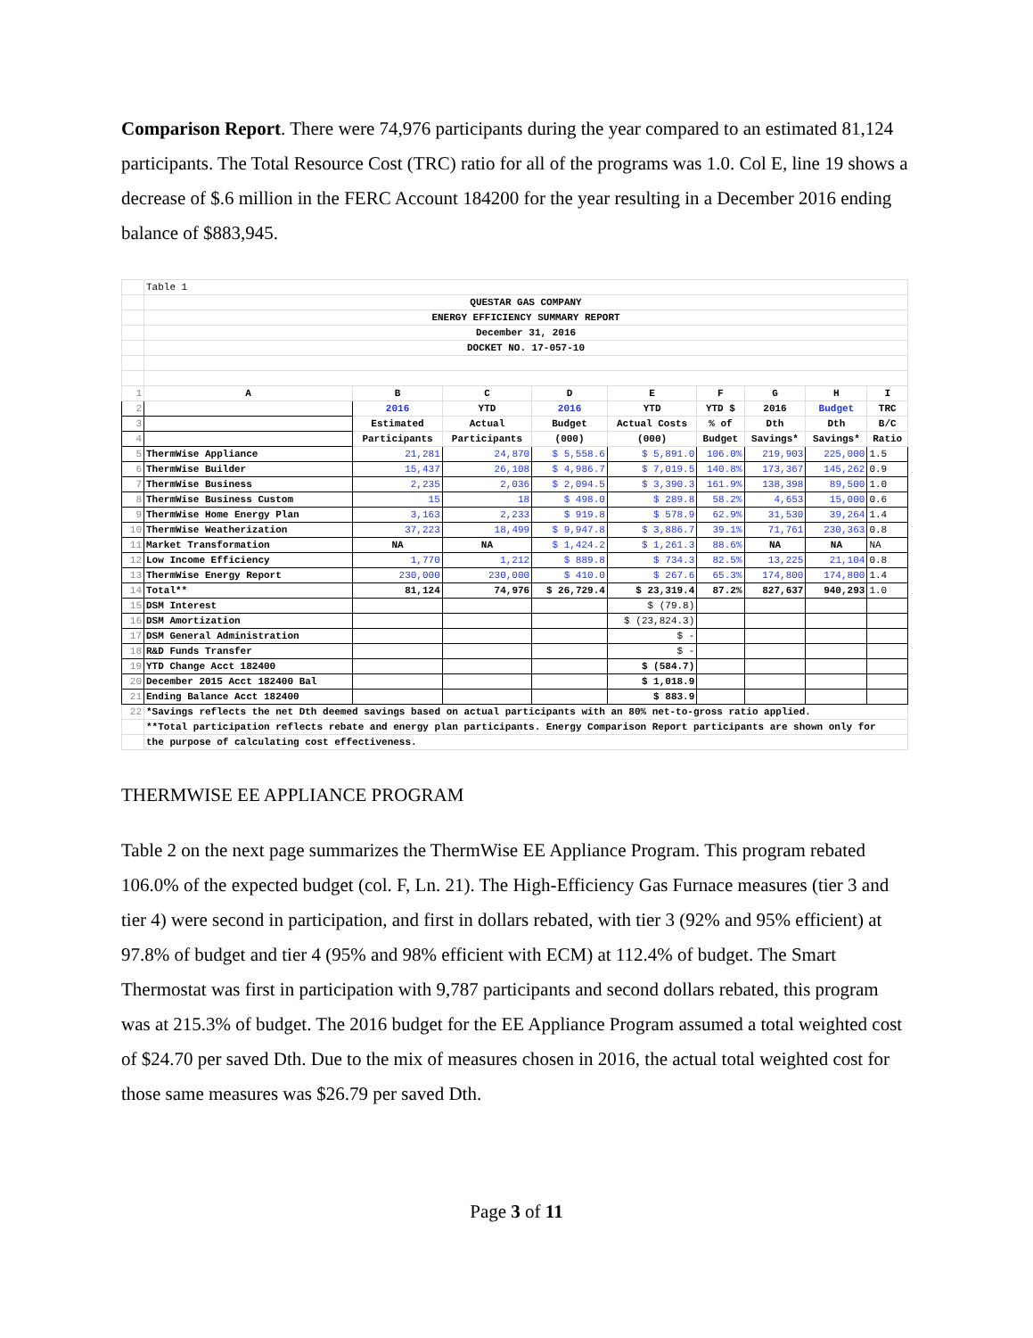Comparison Report. There were 74,976 participants during the year compared to an estimated 81,124 participants. The Total Resource Cost (TRC) ratio for all of the programs was 1.0. Col E, line 19 shows a decrease of $.6 million in the FERC Account 184200 for the year resulting in a December 2016 ending balance of $883,945.
| | Table 1 | | | | | | | | |
| | QUESTAR GAS COMPANY | | | | | | | | |
| | ENERGY EFFICIENCY SUMMARY REPORT | | | | | | | | |
| | December 31, 2016 | | | | | | | | |
| | DOCKET NO. 17-057-10 | | | | | | | | |
| 1 | A | B | C | D | E | F | G | H | I |
| 2 | | 2016 | YTD | 2016 | YTD | YTD $ | 2016 | Budget | TRC |
| 3 | | Estimated | Actual | Budget | Actual Costs | % of | Dth | Dth | B/C |
| 4 | | Participants | Participants | (000) | (000) | Budget | Savings* | Savings* | Ratio |
| 5 | ThermWise Appliance | 21,281 | 24,870 | $ 5,558.6 | $ 5,891.0 | 106.0% | 219,903 | 225,000 | 1.5 |
| 6 | ThermWise Builder | 15,437 | 26,108 | $ 4,986.7 | $ 7,019.5 | 140.8% | 173,367 | 145,262 | 0.9 |
| 7 | ThermWise Business | 2,235 | 2,036 | $ 2,094.5 | $ 3,390.3 | 161.9% | 138,398 | 89,500 | 1.0 |
| 8 | ThermWise Business Custom | 15 | 18 | $ 498.0 | $ 289.8 | 58.2% | 4,653 | 15,000 | 0.6 |
| 9 | ThermWise Home Energy Plan | 3,163 | 2,233 | $ 919.8 | $ 578.9 | 62.9% | 31,530 | 39,264 | 1.4 |
| 10 | ThermWise Weatherization | 37,223 | 18,499 | $ 9,947.8 | $ 3,886.7 | 39.1% | 71,761 | 230,363 | 0.8 |
| 11 | Market Transformation | NA | NA | $ 1,424.2 | $ 1,261.3 | 88.6% | NA | NA | NA |
| 12 | Low Income Efficiency | 1,770 | 1,212 | $ 889.8 | $ 734.3 | 82.5% | 13,225 | 21,104 | 0.8 |
| 13 | ThermWise Energy Report | 230,000 | 230,000 | $ 410.0 | $ 267.6 | 65.3% | 174,800 | 174,800 | 1.4 |
| 14 | Total** | 81,124 | 74,976 | $ 26,729.4 | $ 23,319.4 | 87.2% | 827,637 | 940,293 | 1.0 |
| 15 | DSM Interest | | | | $ (79.8) | | | | |
| 16 | DSM Amortization | | | | $ (23,824.3) | | | | |
| 17 | DSM General Administration | | | | $ - | | | | |
| 18 | R&D Funds Transfer | | | | $ - | | | | |
| 19 | YTD Change Acct 182400 | | | | $ (584.7) | | | | |
| 20 | December 2015 Acct 182400 Bal | | | | $ 1,018.9 | | | | |
| 21 | Ending Balance Acct 182400 | | | | $ 883.9 | | | | |
| 22 | *Savings reflects the net Dth deemed savings based on actual participants with an 80% net-to-gross ratio applied. | | | | | | | | |
| | **Total participation reflects rebate and energy plan participants. Energy Comparison Report participants are shown only for | | | | | | | | |
| | the purpose of calculating cost effectiveness. | | | | | | | | |
THERMWISE EE APPLIANCE PROGRAM
Table 2 on the next page summarizes the ThermWise EE Appliance Program. This program rebated 106.0% of the expected budget (col. F, Ln. 21). The High-Efficiency Gas Furnace measures (tier 3 and tier 4) were second in participation, and first in dollars rebated, with tier 3 (92% and 95% efficient) at 97.8% of budget and tier 4 (95% and 98% efficient with ECM) at 112.4% of budget. The Smart Thermostat was first in participation with 9,787 participants and second dollars rebated, this program was at 215.3% of budget. The 2016 budget for the EE Appliance Program assumed a total weighted cost of $24.70 per saved Dth. Due to the mix of measures chosen in 2016, the actual total weighted cost for those same measures was $26.79 per saved Dth.
Page 3 of 11